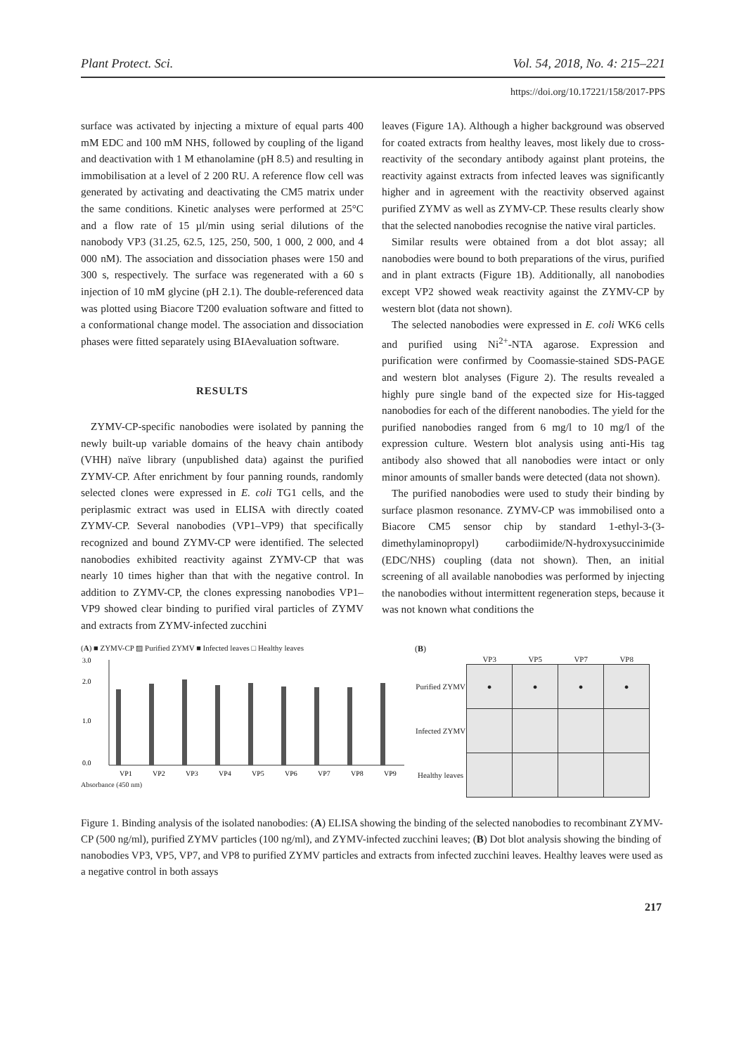Plant Protect. Sci. Vol. 54, 2018, No. 4: 215–221
https://doi.org/10.17221/158/2017-PPS
surface was activated by injecting a mixture of equal parts 400 mM EDC and 100 mM NHS, followed by coupling of the ligand and deactivation with 1 M ethanolamine (pH 8.5) and resulting in immobilisation at a level of 2 200 RU. A reference flow cell was generated by activating and deactivating the CM5 matrix under the same conditions. Kinetic analyses were performed at 25°C and a flow rate of 15 µl/min using serial dilutions of the nanobody VP3 (31.25, 62.5, 125, 250, 500, 1 000, 2 000, and 4 000 nM). The association and dissociation phases were 150 and 300 s, respectively. The surface was regenerated with a 60 s injection of 10 mM glycine (pH 2.1). The double-referenced data was plotted using Biacore T200 evaluation software and fitted to a conformational change model. The association and dissociation phases were fitted separately using BIAevaluation software.
RESULTS
ZYMV-CP-specific nanobodies were isolated by panning the newly built-up variable domains of the heavy chain antibody (VHH) naïve library (unpublished data) against the purified ZYMV-CP. After enrichment by four panning rounds, randomly selected clones were expressed in E. coli TG1 cells, and the periplasmic extract was used in ELISA with directly coated ZYMV-CP. Several nanobodies (VP1–VP9) that specifically recognized and bound ZYMV-CP were identified. The selected nanobodies exhibited reactivity against ZYMV-CP that was nearly 10 times higher than that with the negative control. In addition to ZYMV-CP, the clones expressing nanobodies VP1–VP9 showed clear binding to purified viral particles of ZYMV and extracts from ZYMV-infected zucchini
leaves (Figure 1A). Although a higher background was observed for coated extracts from healthy leaves, most likely due to cross-reactivity of the secondary antibody against plant proteins, the reactivity against extracts from infected leaves was significantly higher and in agreement with the reactivity observed against purified ZYMV as well as ZYMV-CP. These results clearly show that the selected nanobodies recognise the native viral particles.
Similar results were obtained from a dot blot assay; all nanobodies were bound to both preparations of the virus, purified and in plant extracts (Figure 1B). Additionally, all nanobodies except VP2 showed weak reactivity against the ZYMV-CP by western blot (data not shown).
The selected nanobodies were expressed in E. coli WK6 cells and purified using Ni<sup>2+</sup>-NTA agarose. Expression and purification were confirmed by Coomassie-stained SDS-PAGE and western blot analyses (Figure 2). The results revealed a highly pure single band of the expected size for His-tagged nanobodies for each of the different nanobodies. The yield for the purified nanobodies ranged from 6 mg/l to 10 mg/l of the expression culture. Western blot analysis using anti-His tag antibody also showed that all nanobodies were intact or only minor amounts of smaller bands were detected (data not shown).
The purified nanobodies were used to study their binding by surface plasmon resonance. ZYMV-CP was immobilised onto a Biacore CM5 sensor chip by standard 1-ethyl-3-(3-dimethylaminopropyl) carbodiimide/N-hydroxysuccinimide (EDC/NHS) coupling (data not shown). Then, an initial screening of all available nanobodies was performed by injecting the nanobodies without intermittent regeneration steps, because it was not known what conditions the
(A) ■ ZYMV-CP ▨ Purified ZYMV ■ Infected leaves □ Healthy leaves
3.0
2.0
1.0
0.0
VP1
VP2
VP3
VP4
VP5
VP6
VP7
VP8
VP9
Absorbance (450 nm)
(B)
| | VP3 | VP5 | VP7 | VP8 |
| --- | --- | --- | --- | --- |
| Purified ZYMV | ● | ● | ● | ● |
| Infected ZYMV | | | | |
| Healthy leaves | | | | |
Figure 1. Binding analysis of the isolated nanobodies: (A) ELISA showing the binding of the selected nanobodies to recombinant ZYMV-CP (500 ng/ml), purified ZYMV particles (100 ng/ml), and ZYMV-infected zucchini leaves; (B) Dot blot analysis showing the binding of nanobodies VP3, VP5, VP7, and VP8 to purified ZYMV particles and extracts from infected zucchini leaves. Healthy leaves were used as a negative control in both assays
217